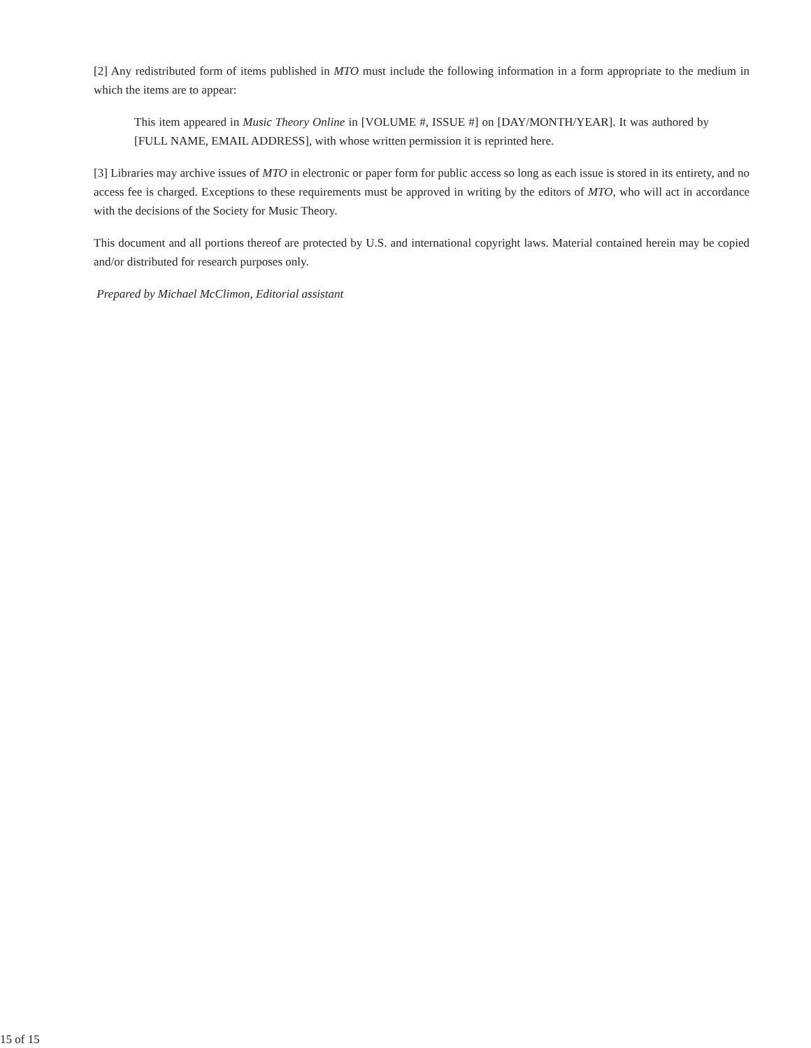[2] Any redistributed form of items published in MTO must include the following information in a form appropriate to the medium in which the items are to appear:
This item appeared in Music Theory Online in [VOLUME #, ISSUE #] on [DAY/MONTH/YEAR]. It was authored by [FULL NAME, EMAIL ADDRESS], with whose written permission it is reprinted here.
[3] Libraries may archive issues of MTO in electronic or paper form for public access so long as each issue is stored in its entirety, and no access fee is charged. Exceptions to these requirements must be approved in writing by the editors of MTO, who will act in accordance with the decisions of the Society for Music Theory.
This document and all portions thereof are protected by U.S. and international copyright laws. Material contained herein may be copied and/or distributed for research purposes only.
Prepared by Michael McClimon, Editorial assistant
15 of 15